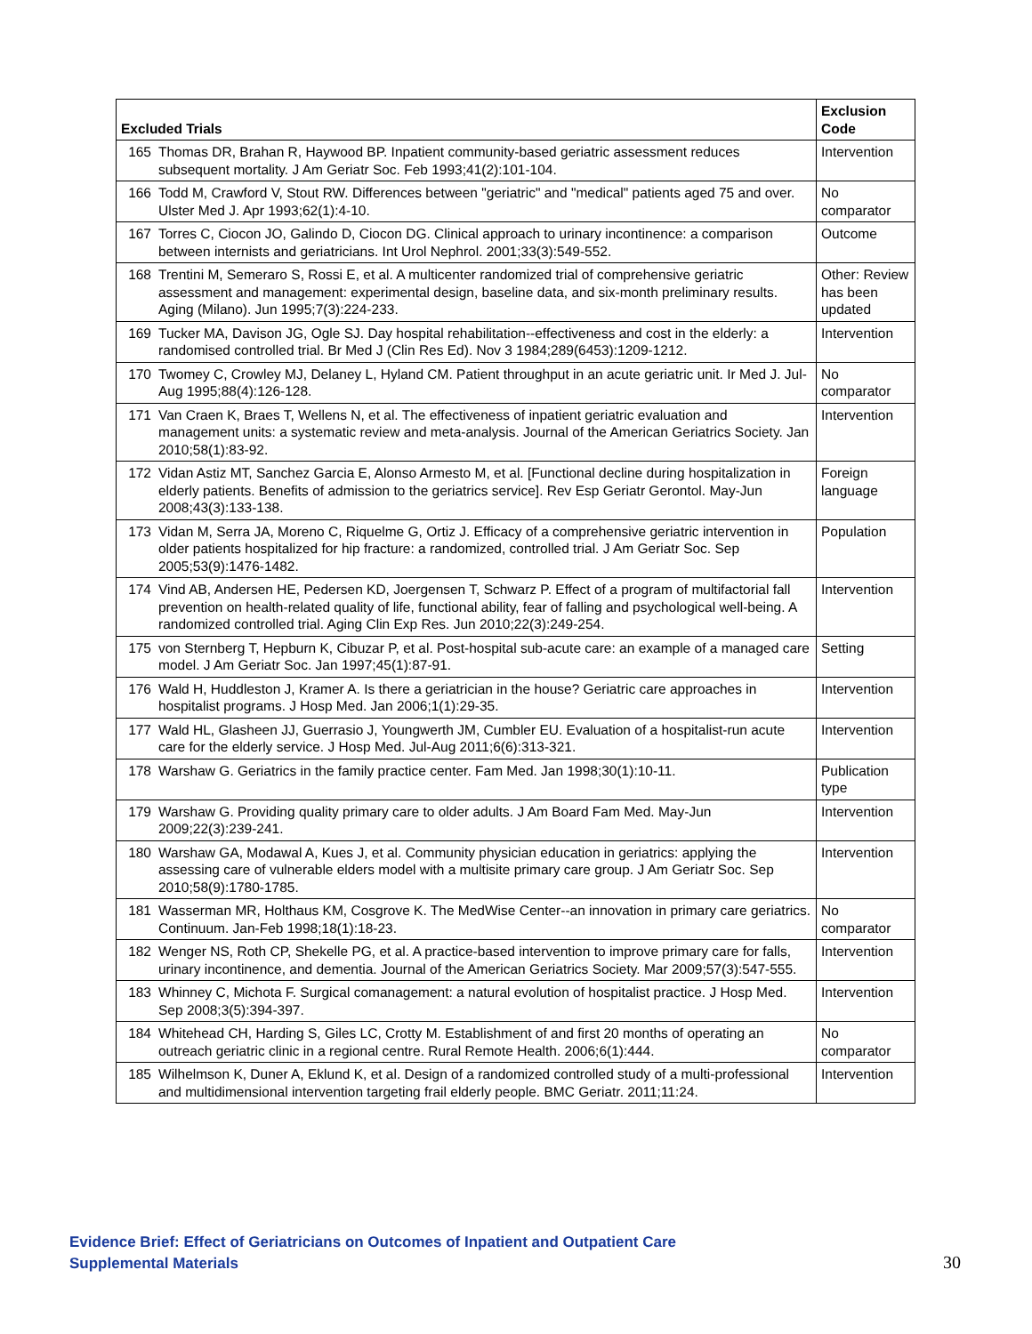| Excluded Trials | | Exclusion Code |
| --- | --- | --- |
| 165 | Thomas DR, Brahan R, Haywood BP. Inpatient community-based geriatric assessment reduces subsequent mortality. J Am Geriatr Soc. Feb 1993;41(2):101-104. | Intervention |
| 166 | Todd M, Crawford V, Stout RW. Differences between "geriatric" and "medical" patients aged 75 and over. Ulster Med J. Apr 1993;62(1):4-10. | No comparator |
| 167 | Torres C, Ciocon JO, Galindo D, Ciocon DG. Clinical approach to urinary incontinence: a comparison between internists and geriatricians. Int Urol Nephrol. 2001;33(3):549-552. | Outcome |
| 168 | Trentini M, Semeraro S, Rossi E, et al. A multicenter randomized trial of comprehensive geriatric assessment and management: experimental design, baseline data, and six-month preliminary results. Aging (Milano). Jun 1995;7(3):224-233. | Other: Review has been updated |
| 169 | Tucker MA, Davison JG, Ogle SJ. Day hospital rehabilitation--effectiveness and cost in the elderly: a randomised controlled trial. Br Med J (Clin Res Ed). Nov 3 1984;289(6453):1209-1212. | Intervention |
| 170 | Twomey C, Crowley MJ, Delaney L, Hyland CM. Patient throughput in an acute geriatric unit. Ir Med J. Jul-Aug 1995;88(4):126-128. | No comparator |
| 171 | Van Craen K, Braes T, Wellens N, et al. The effectiveness of inpatient geriatric evaluation and management units: a systematic review and meta-analysis. Journal of the American Geriatrics Society. Jan 2010;58(1):83-92. | Intervention |
| 172 | Vidan Astiz MT, Sanchez Garcia E, Alonso Armesto M, et al. [Functional decline during hospitalization in elderly patients. Benefits of admission to the geriatrics service]. Rev Esp Geriatr Gerontol. May-Jun 2008;43(3):133-138. | Foreign language |
| 173 | Vidan M, Serra JA, Moreno C, Riquelme G, Ortiz J. Efficacy of a comprehensive geriatric intervention in older patients hospitalized for hip fracture: a randomized, controlled trial. J Am Geriatr Soc. Sep 2005;53(9):1476-1482. | Population |
| 174 | Vind AB, Andersen HE, Pedersen KD, Joergensen T, Schwarz P. Effect of a program of multifactorial fall prevention on health-related quality of life, functional ability, fear of falling and psychological well-being. A randomized controlled trial. Aging Clin Exp Res. Jun 2010;22(3):249-254. | Intervention |
| 175 | von Sternberg T, Hepburn K, Cibuzar P, et al. Post-hospital sub-acute care: an example of a managed care model. J Am Geriatr Soc. Jan 1997;45(1):87-91. | Setting |
| 176 | Wald H, Huddleston J, Kramer A. Is there a geriatrician in the house? Geriatric care approaches in hospitalist programs. J Hosp Med. Jan 2006;1(1):29-35. | Intervention |
| 177 | Wald HL, Glasheen JJ, Guerrasio J, Youngwerth JM, Cumbler EU. Evaluation of a hospitalist-run acute care for the elderly service. J Hosp Med. Jul-Aug 2011;6(6):313-321. | Intervention |
| 178 | Warshaw G. Geriatrics in the family practice center. Fam Med. Jan 1998;30(1):10-11. | Publication type |
| 179 | Warshaw G. Providing quality primary care to older adults. J Am Board Fam Med. May-Jun 2009;22(3):239-241. | Intervention |
| 180 | Warshaw GA, Modawal A, Kues J, et al. Community physician education in geriatrics: applying the assessing care of vulnerable elders model with a multisite primary care group. J Am Geriatr Soc. Sep 2010;58(9):1780-1785. | Intervention |
| 181 | Wasserman MR, Holthaus KM, Cosgrove K. The MedWise Center--an innovation in primary care geriatrics. Continuum. Jan-Feb 1998;18(1):18-23. | No comparator |
| 182 | Wenger NS, Roth CP, Shekelle PG, et al. A practice-based intervention to improve primary care for falls, urinary incontinence, and dementia. Journal of the American Geriatrics Society. Mar 2009;57(3):547-555. | Intervention |
| 183 | Whinney C, Michota F. Surgical comanagement: a natural evolution of hospitalist practice. J Hosp Med. Sep 2008;3(5):394-397. | Intervention |
| 184 | Whitehead CH, Harding S, Giles LC, Crotty M. Establishment of and first 20 months of operating an outreach geriatric clinic in a regional centre. Rural Remote Health. 2006;6(1):444. | No comparator |
| 185 | Wilhelmson K, Duner A, Eklund K, et al. Design of a randomized controlled study of a multi-professional and multidimensional intervention targeting frail elderly people. BMC Geriatr. 2011;11:24. | Intervention |
Evidence Brief: Effect of Geriatricians on Outcomes of Inpatient and Outpatient Care
Supplemental Materials
30